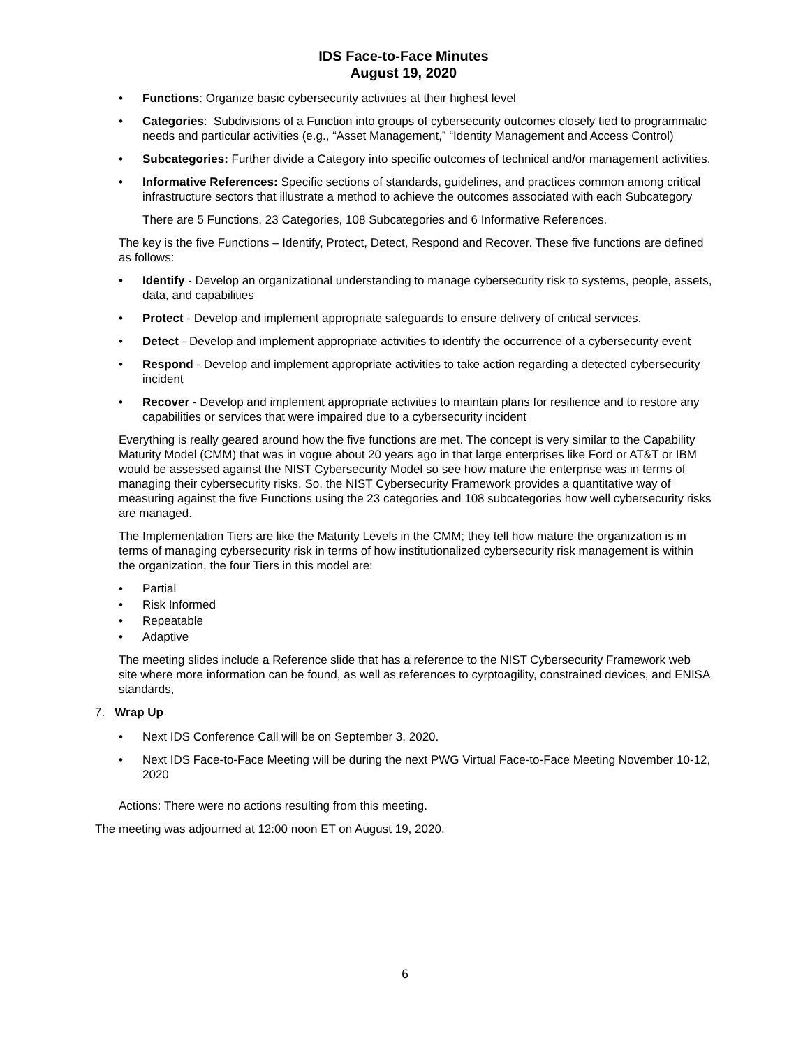IDS Face-to-Face Minutes
August 19, 2020
• Functions: Organize basic cybersecurity activities at their highest level
• Categories: Subdivisions of a Function into groups of cybersecurity outcomes closely tied to programmatic needs and particular activities (e.g., “Asset Management,” “Identity Management and Access Control)
• Subcategories: Further divide a Category into specific outcomes of technical and/or management activities.
• Informative References: Specific sections of standards, guidelines, and practices common among critical infrastructure sectors that illustrate a method to achieve the outcomes associated with each Subcategory
There are 5 Functions, 23 Categories, 108 Subcategories and 6 Informative References.
The key is the five Functions – Identify, Protect, Detect, Respond and Recover. These five functions are defined as follows:
• Identify - Develop an organizational understanding to manage cybersecurity risk to systems, people, assets, data, and capabilities
• Protect - Develop and implement appropriate safeguards to ensure delivery of critical services.
• Detect - Develop and implement appropriate activities to identify the occurrence of a cybersecurity event
• Respond - Develop and implement appropriate activities to take action regarding a detected cybersecurity incident
• Recover - Develop and implement appropriate activities to maintain plans for resilience and to restore any capabilities or services that were impaired due to a cybersecurity incident
Everything is really geared around how the five functions are met. The concept is very similar to the Capability Maturity Model (CMM) that was in vogue about 20 years ago in that large enterprises like Ford or AT&T or IBM would be assessed against the NIST Cybersecurity Model so see how mature the enterprise was in terms of managing their cybersecurity risks. So, the NIST Cybersecurity Framework provides a quantitative way of measuring against the five Functions using the 23 categories and 108 subcategories how well cybersecurity risks are managed.
The Implementation Tiers are like the Maturity Levels in the CMM; they tell how mature the organization is in terms of managing cybersecurity risk in terms of how institutionalized cybersecurity risk management is within the organization, the four Tiers in this model are:
• Partial
• Risk Informed
• Repeatable
• Adaptive
The meeting slides include a Reference slide that has a reference to the NIST Cybersecurity Framework web site where more information can be found, as well as references to cyrptoagility, constrained devices, and ENISA standards,
7. Wrap Up
• Next IDS Conference Call will be on September 3, 2020.
• Next IDS Face-to-Face Meeting will be during the next PWG Virtual Face-to-Face Meeting November 10-12, 2020
Actions: There were no actions resulting from this meeting.
The meeting was adjourned at 12:00 noon ET on August 19, 2020.
6